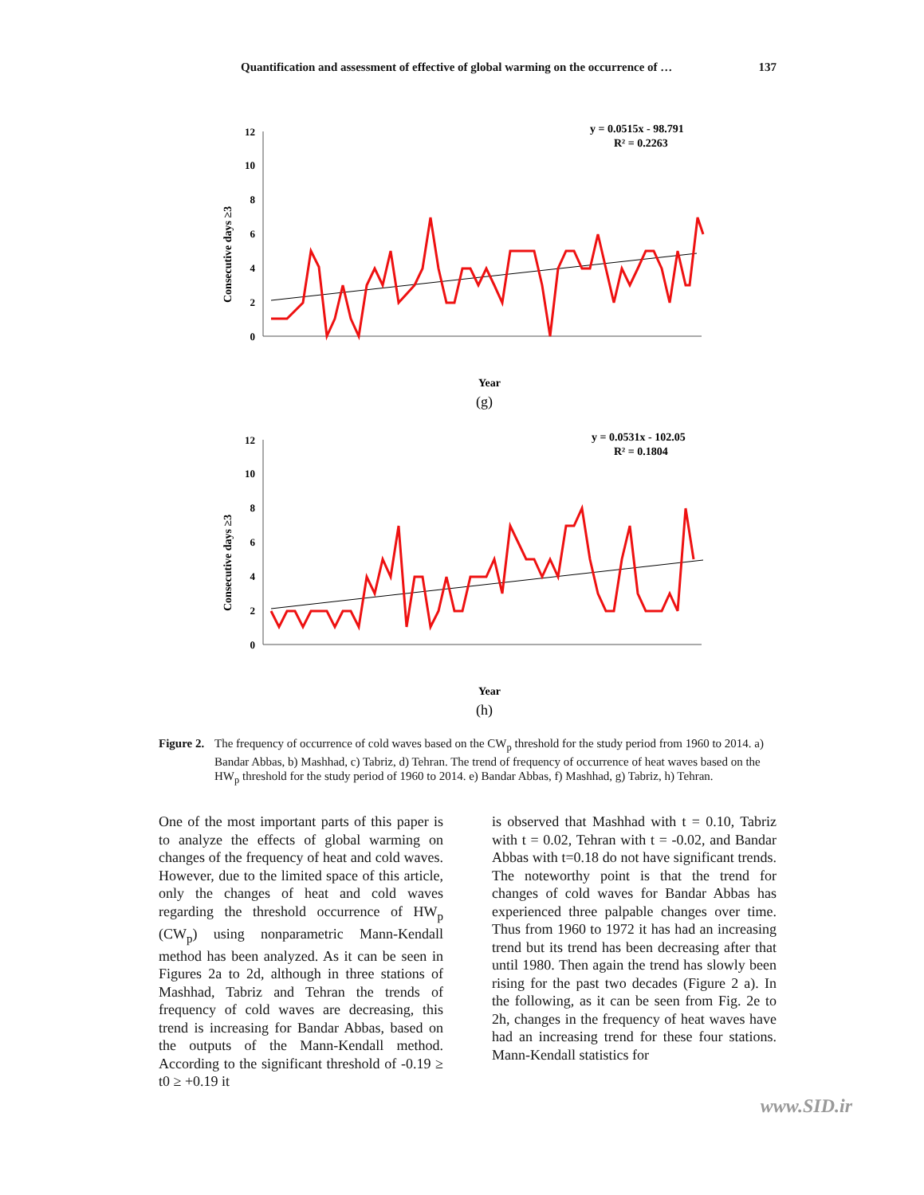Quantification and assessment of effective of global warming on the occurrence of … 137
Consecutive days ≥3
12
10
8
6
4
2
0
y = 0.0515x - 98.791
R² = 0.2263
Year
(g)
Consecutive days ≥3
12
10
8
6
4
2
0
y = 0.0531x - 102.05
R² = 0.1804
Year
(h)
Figure 2. The frequency of occurrence of cold waves based on the CW<sub>p</sub> threshold for the study period from 1960 to 2014. a) Bandar Abbas, b) Mashhad, c) Tabriz, d) Tehran. The trend of frequency of occurrence of heat waves based on the HW<sub>p</sub> threshold for the study period of 1960 to 2014. e) Bandar Abbas, f) Mashhad, g) Tabriz, h) Tehran.
One of the most important parts of this paper is to analyze the effects of global warming on changes of the frequency of heat and cold waves. However, due to the limited space of this article, only the changes of heat and cold waves regarding the threshold occurrence of HW<sub>p</sub> (CW<sub>p</sub>) using nonparametric Mann-Kendall method has been analyzed. As it can be seen in Figures 2a to 2d, although in three stations of Mashhad, Tabriz and Tehran the trends of frequency of cold waves are decreasing, this trend is increasing for Bandar Abbas, based on the outputs of the Mann-Kendall method. According to the significant threshold of -0.19 ≥ t0 ≥ +0.19 it
is observed that Mashhad with t = 0.10, Tabriz with t = 0.02, Tehran with t = -0.02, and Bandar Abbas with t=0.18 do not have significant trends. The noteworthy point is that the trend for changes of cold waves for Bandar Abbas has experienced three palpable changes over time. Thus from 1960 to 1972 it has had an increasing trend but its trend has been decreasing after that until 1980. Then again the trend has slowly been rising for the past two decades (Figure 2 a). In the following, as it can be seen from Fig. 2e to 2h, changes in the frequency of heat waves have had an increasing trend for these four stations. Mann-Kendall statistics for
www.SID.ir